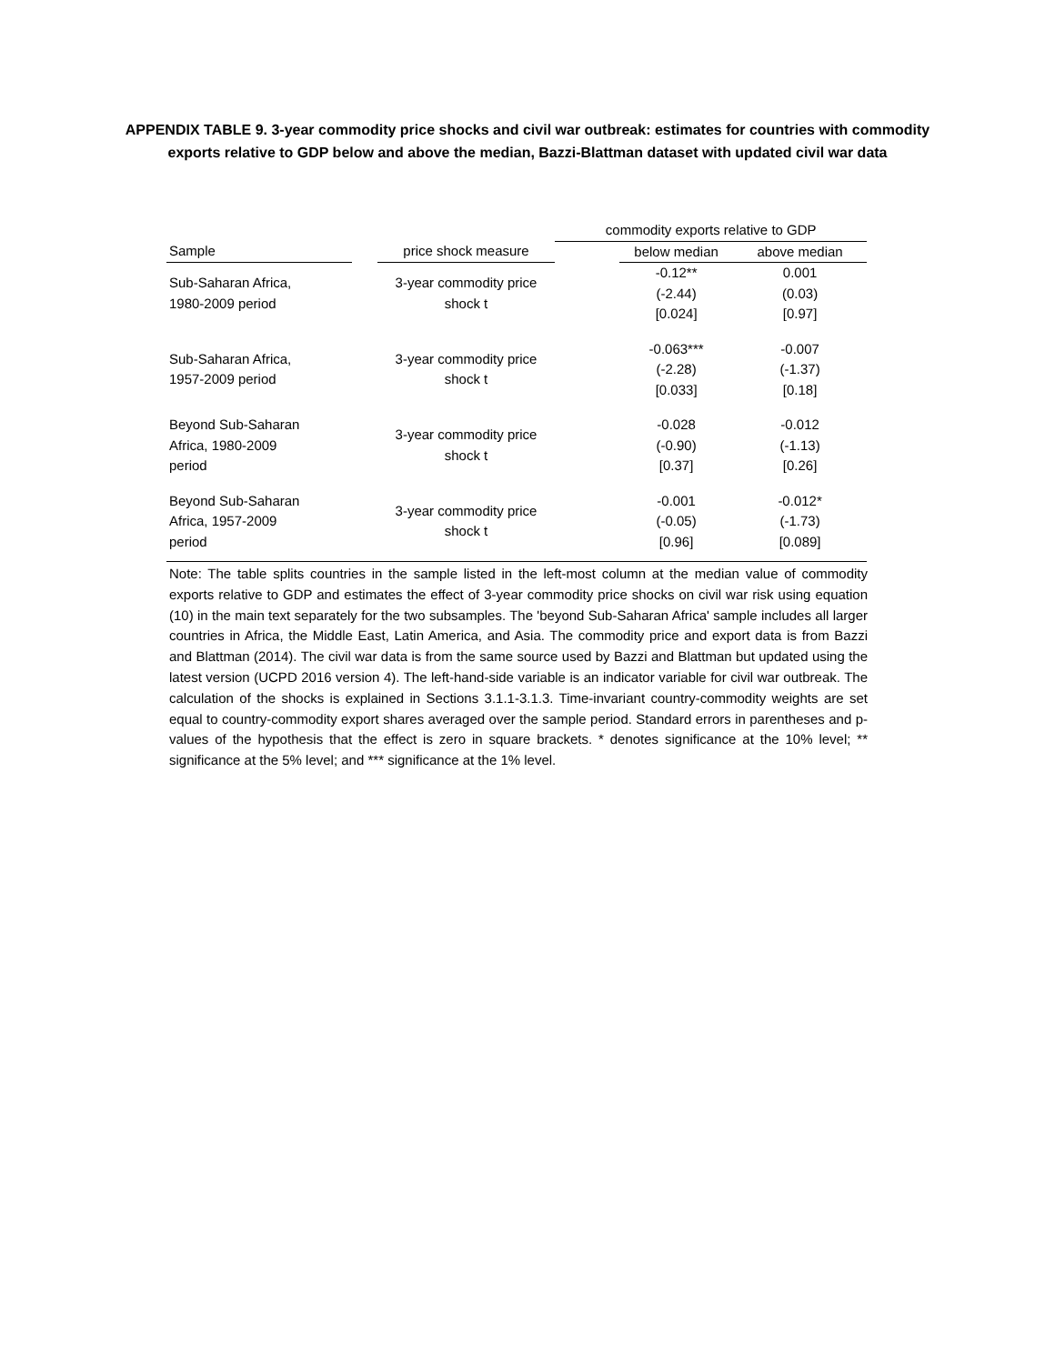APPENDIX TABLE 9. 3-year commodity price shocks and civil war outbreak: estimates for countries with commodity
exports relative to GDP below and above the median, Bazzi-Blattman dataset with updated civil war data
| | | | commodity exports relative to GDP | | |
| --- | --- | --- | --- | --- | --- |
| Sample | | price shock measure | | below median | above median |
| Sub-Saharan Africa, 1980-2009 period | | 3-year commodity price shock t | | -0.12** | 0.001 |
| | | | | (-2.44) | (0.03) |
| | | | | [0.024] | [0.97] |
| Sub-Saharan Africa, 1957-2009 period | | 3-year commodity price shock t | | -0.063*** | -0.007 |
| | | | | (-2.28) | (-1.37) |
| | | | | [0.033] | [0.18] |
| Beyond Sub-Saharan Africa, 1980-2009 period | | 3-year commodity price shock t | | -0.028 | -0.012 |
| | | | | (-0.90) | (-1.13) |
| | | | | [0.37] | [0.26] |
| Beyond Sub-Saharan Africa, 1957-2009 period | | 3-year commodity price shock t | | -0.001 | -0.012* |
| | | | | (-0.05) | (-1.73) |
| | | | | [0.96] | [0.089] |
Note: The table splits countries in the sample listed in the left-most column at the median value of commodity exports relative to GDP and estimates the effect of 3-year commodity price shocks on civil war risk using equation (10) in the main text separately for the two subsamples. The 'beyond Sub-Saharan Africa' sample includes all larger countries in Africa, the Middle East, Latin America, and Asia. The commodity price and export data is from Bazzi and Blattman (2014). The civil war data is from the same source used by Bazzi and Blattman but updated using the latest version (UCPD 2016 version 4). The left-hand-side variable is an indicator variable for civil war outbreak. The calculation of the shocks is explained in Sections 3.1.1-3.1.3. Time-invariant country-commodity weights are set equal to country-commodity export shares averaged over the sample period. Standard errors in parentheses and p-values of the hypothesis that the effect is zero in square brackets. * denotes significance at the 10% level; ** significance at the 5% level; and *** significance at the 1% level.